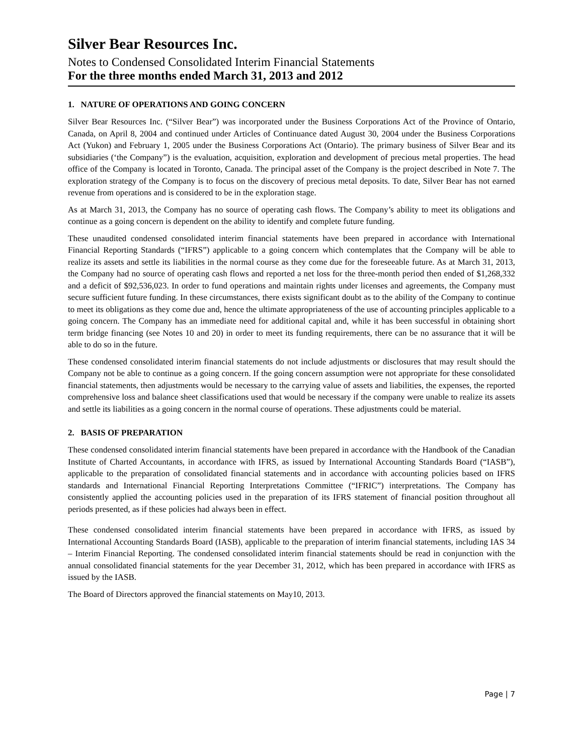Silver Bear Resources Inc.
Notes to Condensed Consolidated Interim Financial Statements
For the three months ended March 31, 2013 and 2012
1. NATURE OF OPERATIONS AND GOING CONCERN
Silver Bear Resources Inc. (“Silver Bear”) was incorporated under the Business Corporations Act of the Province of Ontario, Canada, on April 8, 2004 and continued under Articles of Continuance dated August 30, 2004 under the Business Corporations Act (Yukon) and February 1, 2005 under the Business Corporations Act (Ontario). The primary business of Silver Bear and its subsidiaries (‘the Company”) is the evaluation, acquisition, exploration and development of precious metal properties. The head office of the Company is located in Toronto, Canada. The principal asset of the Company is the project described in Note 7. The exploration strategy of the Company is to focus on the discovery of precious metal deposits. To date, Silver Bear has not earned revenue from operations and is considered to be in the exploration stage.
As at March 31, 2013, the Company has no source of operating cash flows. The Company’s ability to meet its obligations and continue as a going concern is dependent on the ability to identify and complete future funding.
These unaudited condensed consolidated interim financial statements have been prepared in accordance with International Financial Reporting Standards (“IFRS”) applicable to a going concern which contemplates that the Company will be able to realize its assets and settle its liabilities in the normal course as they come due for the foreseeable future. As at March 31, 2013, the Company had no source of operating cash flows and reported a net loss for the three-month period then ended of $1,268,332 and a deficit of $92,536,023. In order to fund operations and maintain rights under licenses and agreements, the Company must secure sufficient future funding. In these circumstances, there exists significant doubt as to the ability of the Company to continue to meet its obligations as they come due and, hence the ultimate appropriateness of the use of accounting principles applicable to a going concern. The Company has an immediate need for additional capital and, while it has been successful in obtaining short term bridge financing (see Notes 10 and 20) in order to meet its funding requirements, there can be no assurance that it will be able to do so in the future.
These condensed consolidated interim financial statements do not include adjustments or disclosures that may result should the Company not be able to continue as a going concern. If the going concern assumption were not appropriate for these consolidated financial statements, then adjustments would be necessary to the carrying value of assets and liabilities, the expenses, the reported comprehensive loss and balance sheet classifications used that would be necessary if the company were unable to realize its assets and settle its liabilities as a going concern in the normal course of operations. These adjustments could be material.
2. BASIS OF PREPARATION
These condensed consolidated interim financial statements have been prepared in accordance with the Handbook of the Canadian Institute of Charted Accountants, in accordance with IFRS, as issued by International Accounting Standards Board (“IASB”), applicable to the preparation of consolidated financial statements and in accordance with accounting policies based on IFRS standards and International Financial Reporting Interpretations Committee (“IFRIC”) interpretations. The Company has consistently applied the accounting policies used in the preparation of its IFRS statement of financial position throughout all periods presented, as if these policies had always been in effect.
These condensed consolidated interim financial statements have been prepared in accordance with IFRS, as issued by International Accounting Standards Board (IASB), applicable to the preparation of interim financial statements, including IAS 34 – Interim Financial Reporting. The condensed consolidated interim financial statements should be read in conjunction with the annual consolidated financial statements for the year December 31, 2012, which has been prepared in accordance with IFRS as issued by the IASB.
The Board of Directors approved the financial statements on May10, 2013.
Page | 7